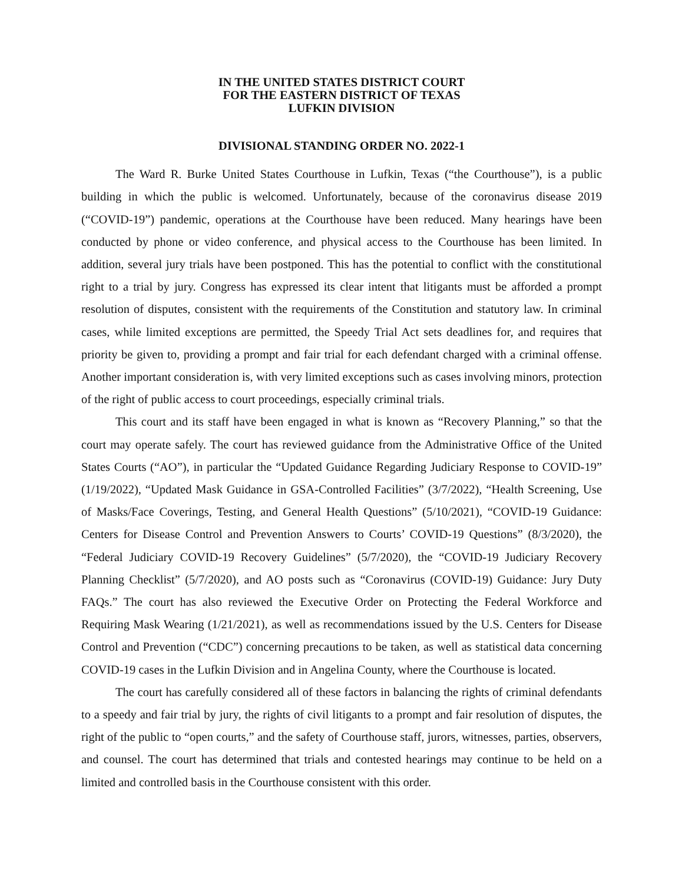IN THE UNITED STATES DISTRICT COURT
FOR THE EASTERN DISTRICT OF TEXAS
LUFKIN DIVISION
DIVISIONAL STANDING ORDER NO. 2022-1
The Ward R. Burke United States Courthouse in Lufkin, Texas (“the Courthouse”), is a public building in which the public is welcomed. Unfortunately, because of the coronavirus disease 2019 (“COVID-19”) pandemic, operations at the Courthouse have been reduced. Many hearings have been conducted by phone or video conference, and physical access to the Courthouse has been limited. In addition, several jury trials have been postponed. This has the potential to conflict with the constitutional right to a trial by jury. Congress has expressed its clear intent that litigants must be afforded a prompt resolution of disputes, consistent with the requirements of the Constitution and statutory law. In criminal cases, while limited exceptions are permitted, the Speedy Trial Act sets deadlines for, and requires that priority be given to, providing a prompt and fair trial for each defendant charged with a criminal offense. Another important consideration is, with very limited exceptions such as cases involving minors, protection of the right of public access to court proceedings, especially criminal trials.
This court and its staff have been engaged in what is known as “Recovery Planning,” so that the court may operate safely. The court has reviewed guidance from the Administrative Office of the United States Courts (“AO”), in particular the “Updated Guidance Regarding Judiciary Response to COVID-19” (1/19/2022), “Updated Mask Guidance in GSA-Controlled Facilities” (3/7/2022), “Health Screening, Use of Masks/Face Coverings, Testing, and General Health Questions” (5/10/2021), “COVID-19 Guidance: Centers for Disease Control and Prevention Answers to Courts’ COVID-19 Questions” (8/3/2020), the “Federal Judiciary COVID-19 Recovery Guidelines” (5/7/2020), the “COVID-19 Judiciary Recovery Planning Checklist” (5/7/2020), and AO posts such as “Coronavirus (COVID-19) Guidance: Jury Duty FAQs.” The court has also reviewed the Executive Order on Protecting the Federal Workforce and Requiring Mask Wearing (1/21/2021), as well as recommendations issued by the U.S. Centers for Disease Control and Prevention (“CDC”) concerning precautions to be taken, as well as statistical data concerning COVID-19 cases in the Lufkin Division and in Angelina County, where the Courthouse is located.
The court has carefully considered all of these factors in balancing the rights of criminal defendants to a speedy and fair trial by jury, the rights of civil litigants to a prompt and fair resolution of disputes, the right of the public to “open courts,” and the safety of Courthouse staff, jurors, witnesses, parties, observers, and counsel. The court has determined that trials and contested hearings may continue to be held on a limited and controlled basis in the Courthouse consistent with this order.